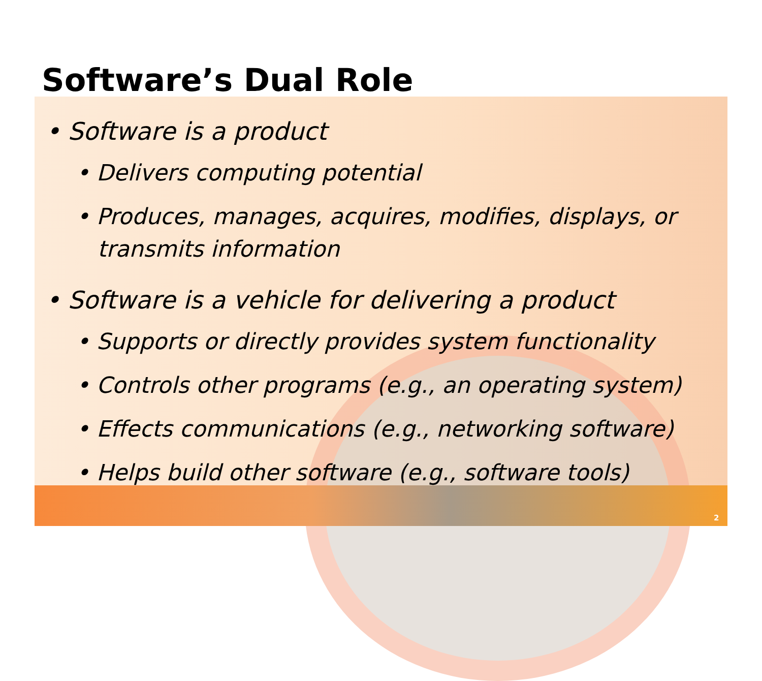Software’s Dual Role
• Software is a product
• Delivers computing potential
• Produces, manages, acquires, modifies, displays, or
transmits information
• Software is a vehicle for delivering a product
• Supports or directly provides system functionality
• Controls other programs (e.g., an operating system)
• Effects communications (e.g., networking software)
• Helps build other software (e.g., software tools)
2